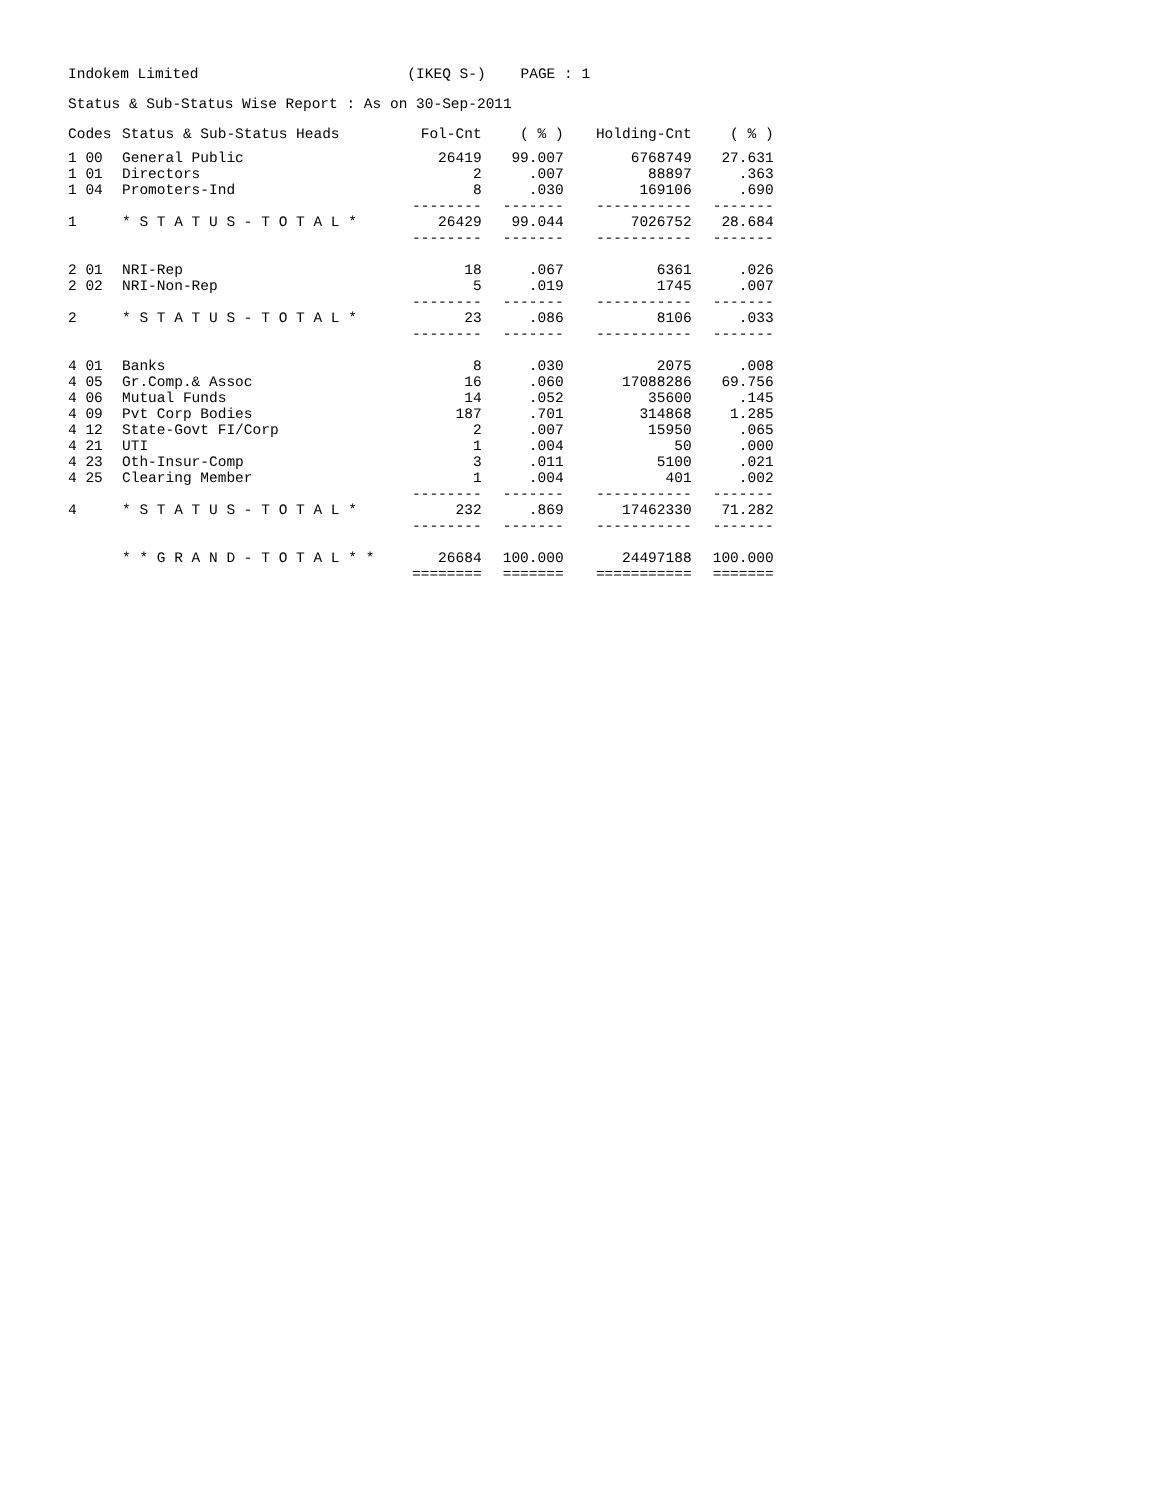Indokem Limited (IKEQ S-) PAGE : 1
Status & Sub-Status Wise Report : As on 30-Sep-2011
| Codes | Status & Sub-Status Heads | Fol-Cnt | ( % ) | Holding-Cnt | ( % ) |
| --- | --- | --- | --- | --- | --- |
| 1 00 | General Public | 26419 | 99.007 | 6768749 | 27.631 |
| 1 01 | Directors | 2 | .007 | 88897 | .363 |
| 1 04 | Promoters-Ind | 8 | .030 | 169106 | .690 |
| | | -------- | ------- | ----------- | ------- |
| 1 | * S T A T U S - T O T A L * | 26429 | 99.044 | 7026752 | 28.684 |
| | | -------- | ------- | ----------- | ------- |
| 2 01 | NRI-Rep | 18 | .067 | 6361 | .026 |
| 2 02 | NRI-Non-Rep | 5 | .019 | 1745 | .007 |
| | | -------- | ------- | ----------- | ------- |
| 2 | * S T A T U S - T O T A L * | 23 | .086 | 8106 | .033 |
| | | -------- | ------- | ----------- | ------- |
| 4 01 | Banks | 8 | .030 | 2075 | .008 |
| 4 05 | Gr.Comp.& Assoc | 16 | .060 | 17088286 | 69.756 |
| 4 06 | Mutual Funds | 14 | .052 | 35600 | .145 |
| 4 09 | Pvt Corp Bodies | 187 | .701 | 314868 | 1.285 |
| 4 12 | State-Govt FI/Corp | 2 | .007 | 15950 | .065 |
| 4 21 | UTI | 1 | .004 | 50 | .000 |
| 4 23 | Oth-Insur-Comp | 3 | .011 | 5100 | .021 |
| 4 25 | Clearing Member | 1 | .004 | 401 | .002 |
| | | -------- | ------- | ----------- | ------- |
| 4 | * S T A T U S - T O T A L * | 232 | .869 | 17462330 | 71.282 |
| | | -------- | ------- | ----------- | ------- |
| | * * G R A N D - T O T A L * * | 26684 | 100.000 | 24497188 | 100.000 |
| | | ======== | ======= | =========== | ======= |